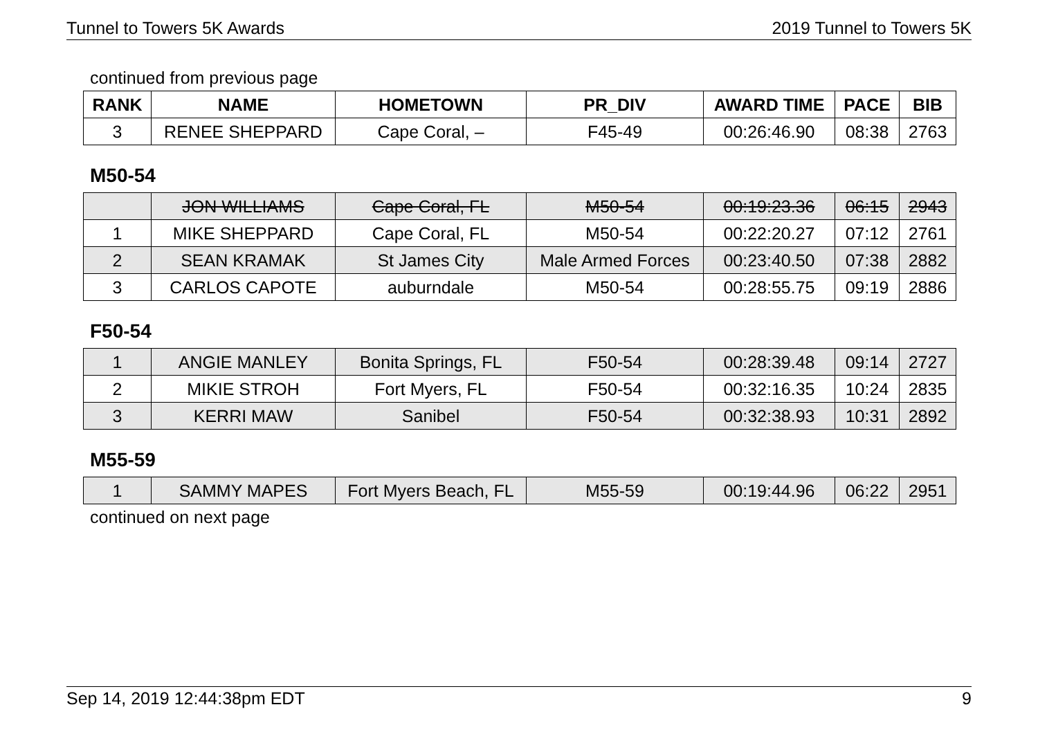Tunnel to Towers 5K Awards 2019 Tunnel to Towers 5K
continued from previous page
| RANK | NAME | HOMETOWN | PR_DIV | AWARD TIME | PACE | BIB |
| --- | --- | --- | --- | --- | --- | --- |
| 3 | RENEE SHEPPARD | Cape Coral, – | F45-49 | 00:26:46.90 | 08:38 | 2763 |
M50-54
| | JON WILLIAMS | Cape Coral, FL | M50-54 | 00:19:23.36 | 06:15 | 2943 |
| 1 | MIKE SHEPPARD | Cape Coral, FL | M50-54 | 00:22:20.27 | 07:12 | 2761 |
| 2 | SEAN KRAMAK | St James City | Male Armed Forces | 00:23:40.50 | 07:38 | 2882 |
| 3 | CARLOS CAPOTE | auburndale | M50-54 | 00:28:55.75 | 09:19 | 2886 |
F50-54
| 1 | ANGIE MANLEY | Bonita Springs, FL | F50-54 | 00:28:39.48 | 09:14 | 2727 |
| 2 | MIKIE STROH | Fort Myers, FL | F50-54 | 00:32:16.35 | 10:24 | 2835 |
| 3 | KERRI MAW | Sanibel | F50-54 | 00:32:38.93 | 10:31 | 2892 |
M55-59
| 1 | SAMMY MAPES | Fort Myers Beach, FL | M55-59 | 00:19:44.96 | 06:22 | 2951 |
continued on next page
Sep 14, 2019 12:44:38pm EDT 9